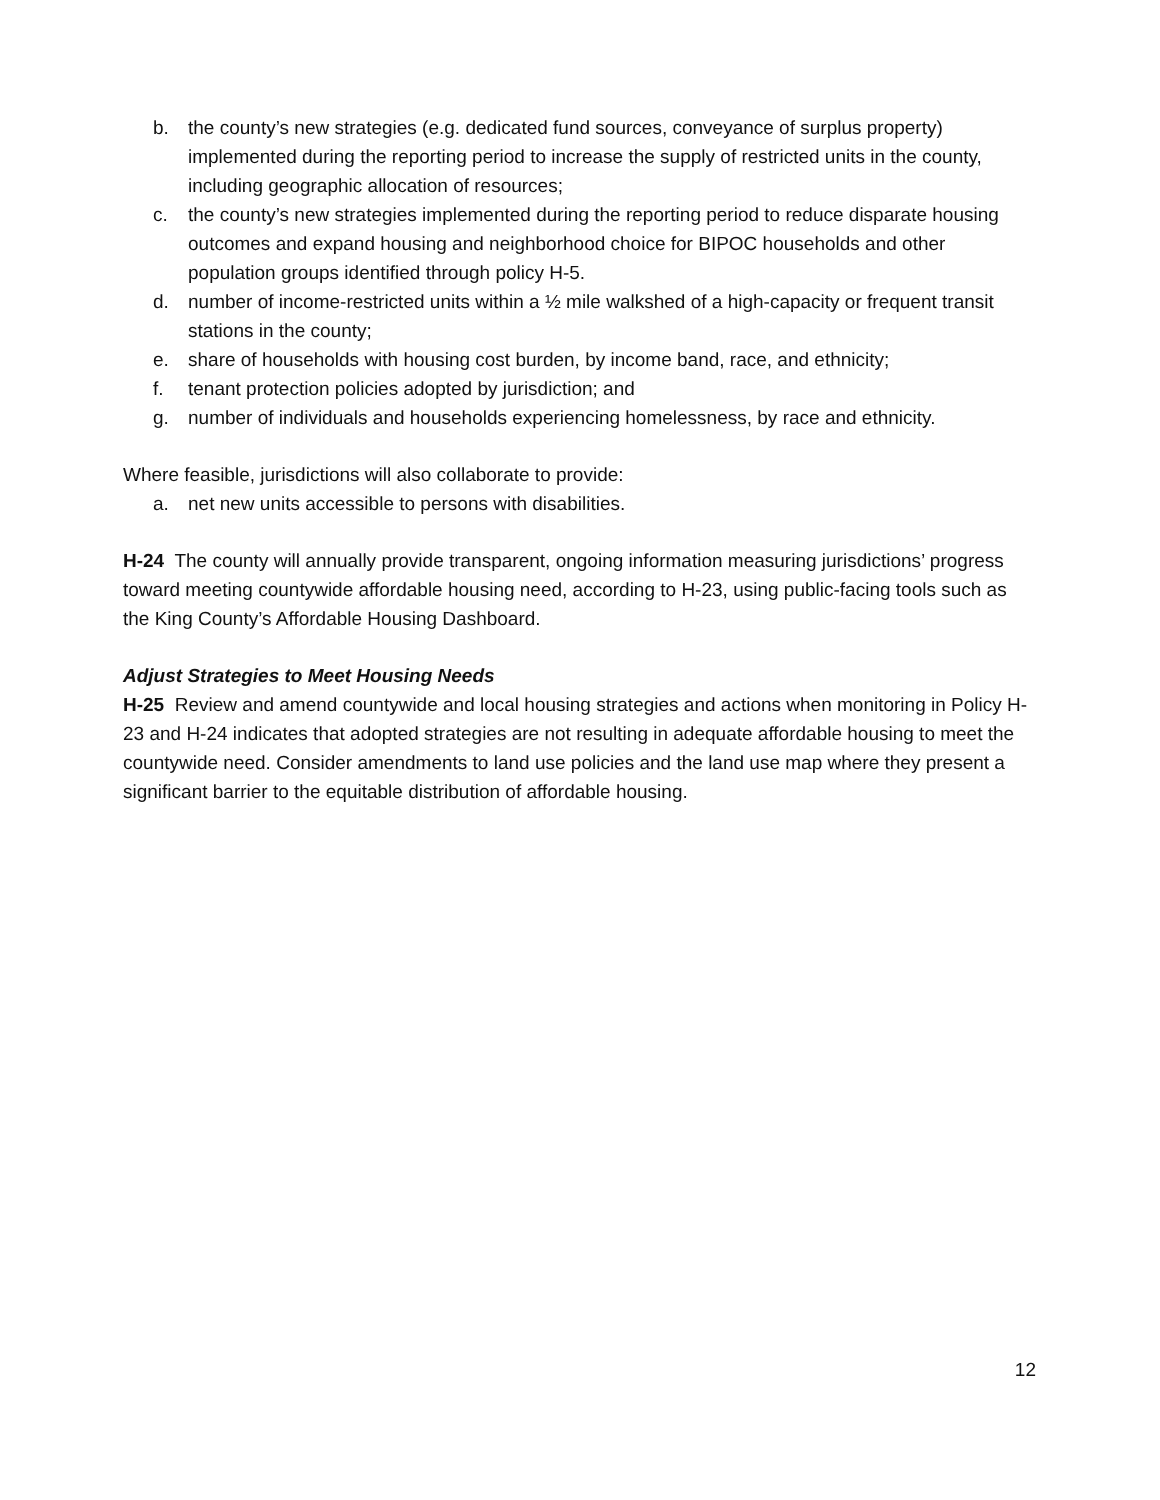b. the county’s new strategies (e.g. dedicated fund sources, conveyance of surplus property) implemented during the reporting period to increase the supply of restricted units in the county, including geographic allocation of resources;
c. the county’s new strategies implemented during the reporting period to reduce disparate housing outcomes and expand housing and neighborhood choice for BIPOC households and other population groups identified through policy H-5.
d. number of income-restricted units within a ½ mile walkshed of a high-capacity or frequent transit stations in the county;
e. share of households with housing cost burden, by income band, race, and ethnicity;
f. tenant protection policies adopted by jurisdiction; and
g. number of individuals and households experiencing homelessness, by race and ethnicity.
Where feasible, jurisdictions will also collaborate to provide:
a. net new units accessible to persons with disabilities.
H-24 The county will annually provide transparent, ongoing information measuring jurisdictions’ progress toward meeting countywide affordable housing need, according to H-23, using public-facing tools such as the King County’s Affordable Housing Dashboard.
Adjust Strategies to Meet Housing Needs
H-25 Review and amend countywide and local housing strategies and actions when monitoring in Policy H-23 and H-24 indicates that adopted strategies are not resulting in adequate affordable housing to meet the countywide need. Consider amendments to land use policies and the land use map where they present a significant barrier to the equitable distribution of affordable housing.
12